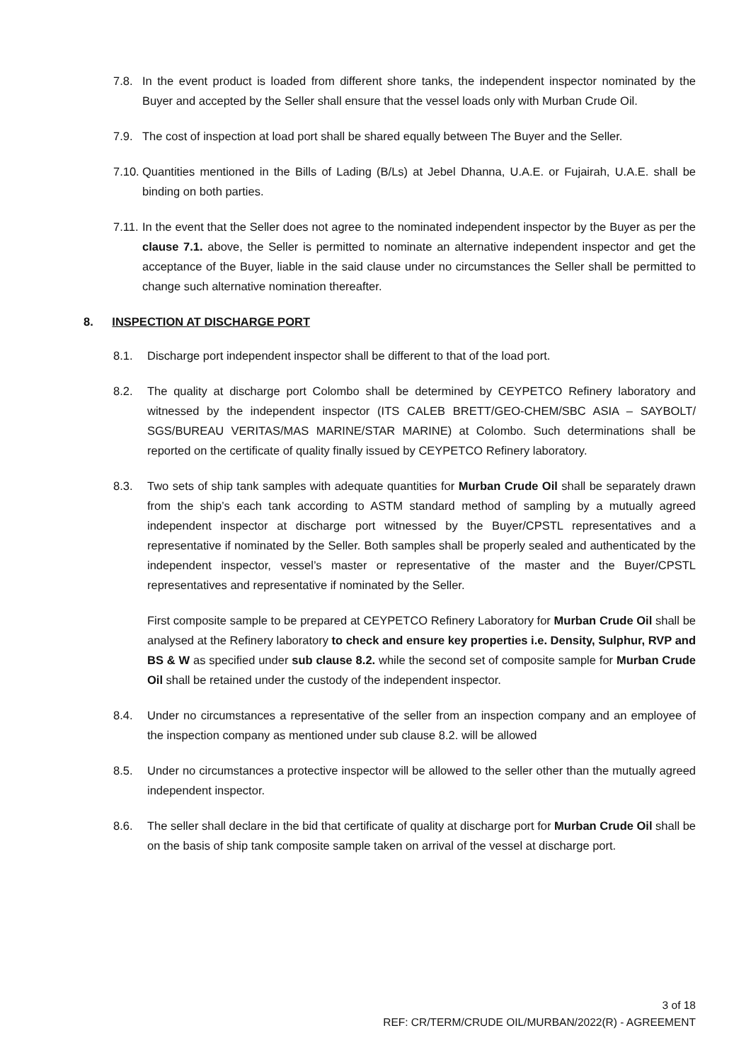7.8. In the event product is loaded from different shore tanks, the independent inspector nominated by the Buyer and accepted by the Seller shall ensure that the vessel loads only with Murban Crude Oil.
7.9. The cost of inspection at load port shall be shared equally between The Buyer and the Seller.
7.10. Quantities mentioned in the Bills of Lading (B/Ls) at Jebel Dhanna, U.A.E. or Fujairah, U.A.E. shall be binding on both parties.
7.11. In the event that the Seller does not agree to the nominated independent inspector by the Buyer as per the clause 7.1. above, the Seller is permitted to nominate an alternative independent inspector and get the acceptance of the Buyer, liable in the said clause under no circumstances the Seller shall be permitted to change such alternative nomination thereafter.
8. INSPECTION AT DISCHARGE PORT
8.1. Discharge port independent inspector shall be different to that of the load port.
8.2. The quality at discharge port Colombo shall be determined by CEYPETCO Refinery laboratory and witnessed by the independent inspector (ITS CALEB BRETT/GEO-CHEM/SBC ASIA – SAYBOLT/ SGS/BUREAU VERITAS/MAS MARINE/STAR MARINE) at Colombo. Such determinations shall be reported on the certificate of quality finally issued by CEYPETCO Refinery laboratory.
8.3. Two sets of ship tank samples with adequate quantities for Murban Crude Oil shall be separately drawn from the ship’s each tank according to ASTM standard method of sampling by a mutually agreed independent inspector at discharge port witnessed by the Buyer/CPSTL representatives and a representative if nominated by the Seller. Both samples shall be properly sealed and authenticated by the independent inspector, vessel’s master or representative of the master and the Buyer/CPSTL representatives and representative if nominated by the Seller.
First composite sample to be prepared at CEYPETCO Refinery Laboratory for Murban Crude Oil shall be analysed at the Refinery laboratory to check and ensure key properties i.e. Density, Sulphur, RVP and BS & W as specified under sub clause 8.2. while the second set of composite sample for Murban Crude Oil shall be retained under the custody of the independent inspector.
8.4. Under no circumstances a representative of the seller from an inspection company and an employee of the inspection company as mentioned under sub clause 8.2. will be allowed
8.5. Under no circumstances a protective inspector will be allowed to the seller other than the mutually agreed independent inspector.
8.6. The seller shall declare in the bid that certificate of quality at discharge port for Murban Crude Oil shall be on the basis of ship tank composite sample taken on arrival of the vessel at discharge port.
3 of 18
REF: CR/TERM/CRUDE OIL/MURBAN/2022(R) - AGREEMENT